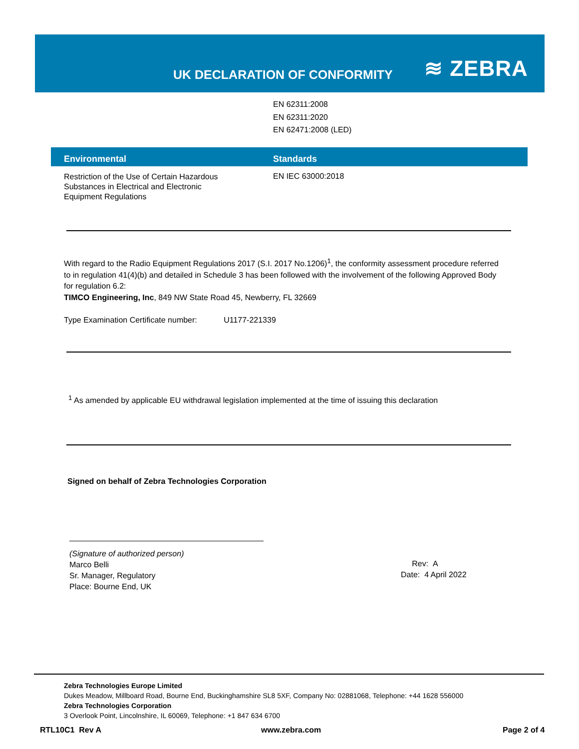UK DECLARATION OF CONFORMITY ≋ ZEBRA
EN 62311:2008
EN 62311:2020
EN 62471:2008 (LED)
Environmental Standards
Restriction of the Use of Certain Hazardous Substances in Electrical and Electronic Equipment Regulations
EN IEC 63000:2018
With regard to the Radio Equipment Regulations 2017 (S.I. 2017 No.1206)<sup>1</sup>, the conformity assessment procedure referred to in regulation 41(4)(b) and detailed in Schedule 3 has been followed with the involvement of the following Approved Body for regulation 6.2:
TIMCO Engineering, Inc, 849 NW State Road 45, Newberry, FL 32669
Type Examination Certificate number: U1177-221339
<sup>1</sup> As amended by applicable EU withdrawal legislation implemented at the time of issuing this declaration
Signed on behalf of Zebra Technologies Corporation
(Signature of authorized person)
Marco Belli
Sr. Manager, Regulatory
Place: Bourne End, UK
Rev: A
Date: 4 April 2022
Zebra Technologies Europe Limited
Dukes Meadow, Millboard Road, Bourne End, Buckinghamshire SL8 5XF, Company No: 02881068, Telephone: +44 1628 556000
Zebra Technologies Corporation
3 Overlook Point, Lincolnshire, IL 60069, Telephone: +1 847 634 6700
RTL10C1 Rev A www.zebra.com Page 2 of 4